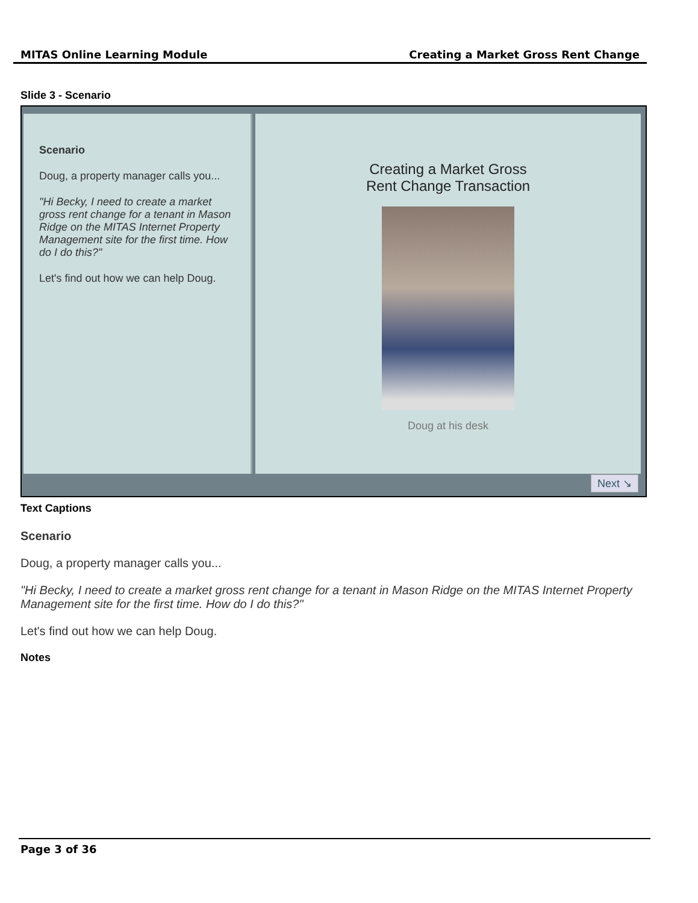MITAS Online Learning Module Creating a Market Gross Rent Change
Slide 3 - Scenario
Scenario
Doug, a property manager calls you...
"Hi Becky, I need to create a market gross rent change for a tenant in Mason Ridge on the MITAS Internet Property Management site for the first time. How do I do this?"
Let's find out how we can help Doug.
Creating a Market Gross
Rent Change Transaction
Doug at his desk
Next ↘
Text Captions
Scenario
Doug, a property manager calls you...
"Hi Becky, I need to create a market gross rent change for a tenant in Mason Ridge on the MITAS Internet Property Management site for the first time. How do I do this?"
Let's find out how we can help Doug.
Notes
Page 3 of 36